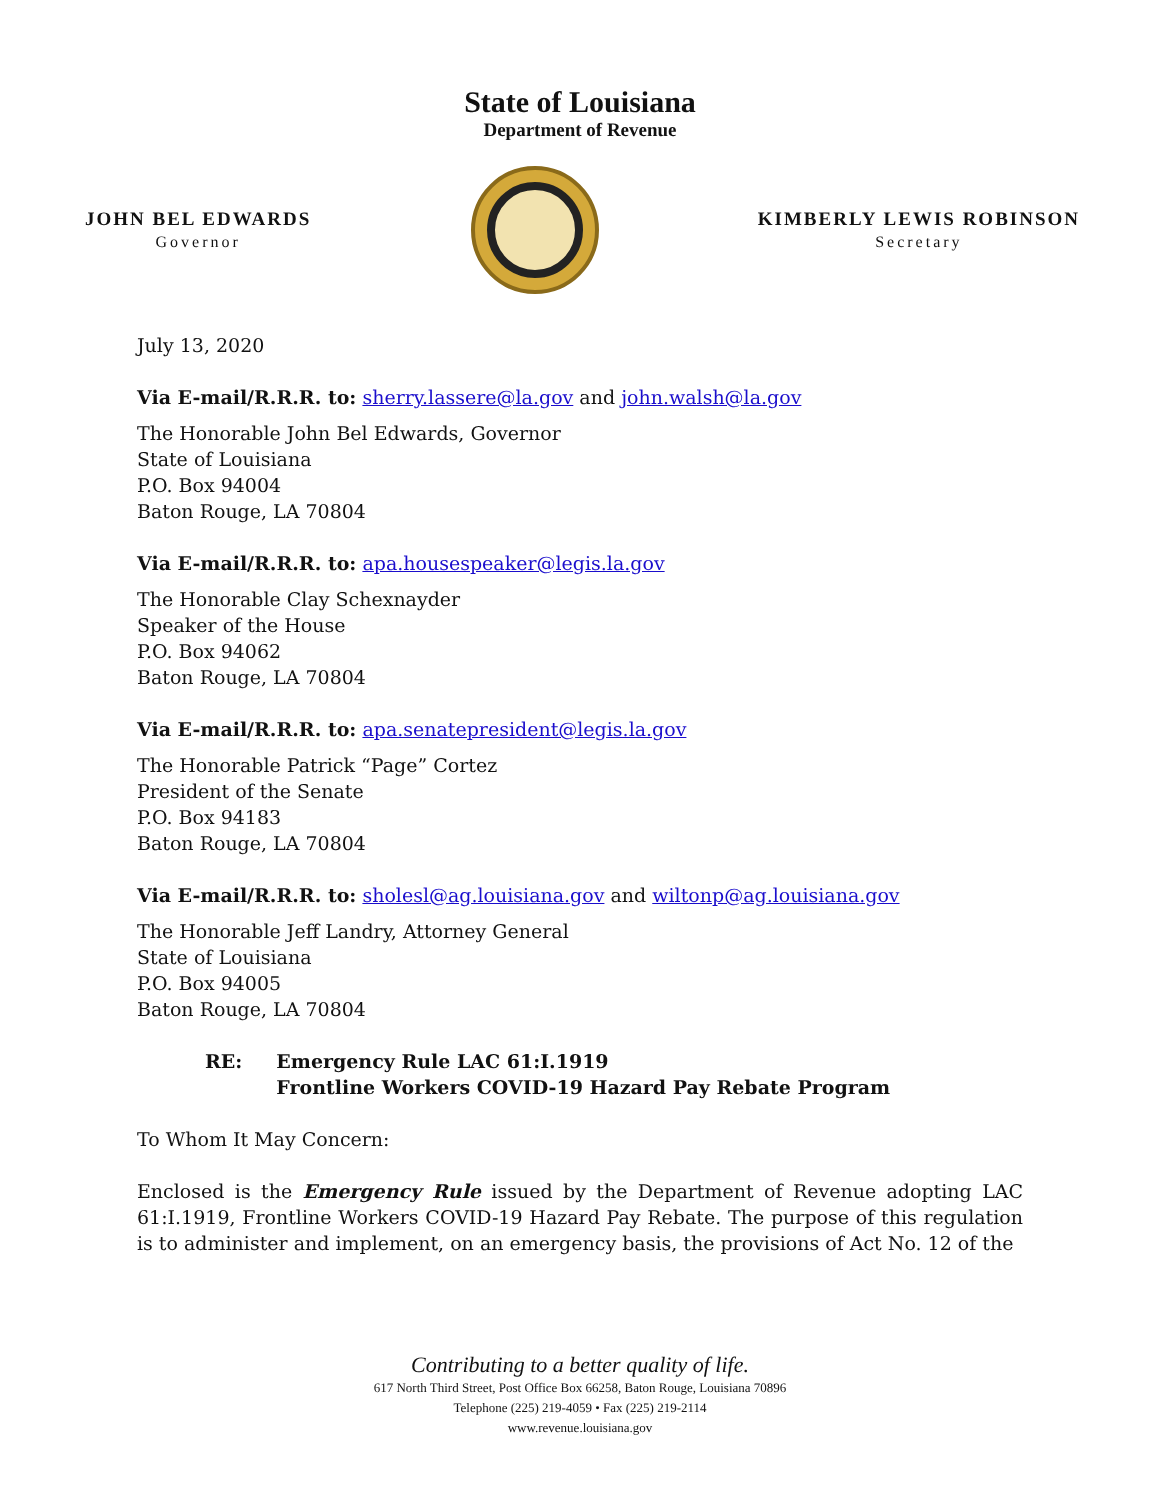State of Louisiana
Department of Revenue
JOHN BEL EDWARDS
Governor
KIMBERLY LEWIS ROBINSON
Secretary
July 13, 2020
Via E-mail/R.R.R. to: sherry.lassere@la.gov and john.walsh@la.gov
The Honorable John Bel Edwards, Governor
State of Louisiana
P.O. Box 94004
Baton Rouge, LA 70804
Via E-mail/R.R.R. to: apa.housespeaker@legis.la.gov
The Honorable Clay Schexnayder
Speaker of the House
P.O. Box 94062
Baton Rouge, LA 70804
Via E-mail/R.R.R. to: apa.senatepresident@legis.la.gov
The Honorable Patrick “Page” Cortez
President of the Senate
P.O. Box 94183
Baton Rouge, LA 70804
Via E-mail/R.R.R. to: sholesl@ag.louisiana.gov and wiltonp@ag.louisiana.gov
The Honorable Jeff Landry, Attorney General
State of Louisiana
P.O. Box 94005
Baton Rouge, LA 70804
RE: Emergency Rule LAC 61:I.1919
Frontline Workers COVID-19 Hazard Pay Rebate Program
To Whom It May Concern:
Enclosed is the Emergency Rule issued by the Department of Revenue adopting LAC 61:I.1919, Frontline Workers COVID-19 Hazard Pay Rebate. The purpose of this regulation is to administer and implement, on an emergency basis, the provisions of Act No. 12 of the
Contributing to a better quality of life.
617 North Third Street, Post Office Box 66258, Baton Rouge, Louisiana 70896
Telephone (225) 219-4059 • Fax (225) 219-2114
www.revenue.louisiana.gov